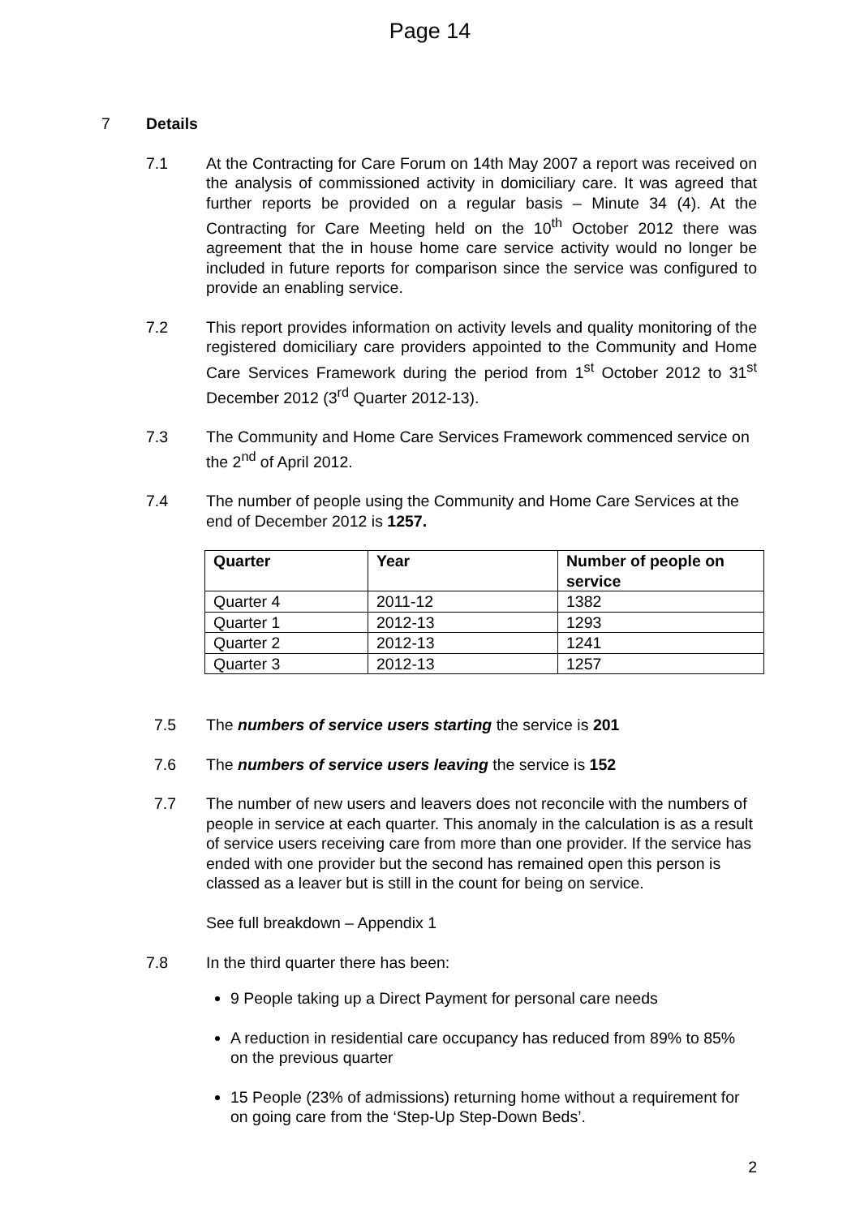Page 14
7 Details
7.1 At the Contracting for Care Forum on 14th May 2007 a report was received on the analysis of commissioned activity in domiciliary care. It was agreed that further reports be provided on a regular basis – Minute 34 (4). At the Contracting for Care Meeting held on the 10<sup>th</sup> October 2012 there was agreement that the in house home care service activity would no longer be included in future reports for comparison since the service was configured to provide an enabling service.
7.2 This report provides information on activity levels and quality monitoring of the registered domiciliary care providers appointed to the Community and Home Care Services Framework during the period from 1<sup>st</sup> October 2012 to 31<sup>st</sup> December 2012 (3<sup>rd</sup> Quarter 2012-13).
7.3 The Community and Home Care Services Framework commenced service on the 2<sup>nd</sup> of April 2012.
7.4 The number of people using the Community and Home Care Services at the end of December 2012 is 1257.
| Quarter | Year | Number of people on service |
| --- | --- | --- |
| Quarter 4 | 2011-12 | 1382 |
| Quarter 1 | 2012-13 | 1293 |
| Quarter 2 | 2012-13 | 1241 |
| Quarter 3 | 2012-13 | 1257 |
7.5 The numbers of service users starting the service is 201
7.6 The numbers of service users leaving the service is 152
7.7 The number of new users and leavers does not reconcile with the numbers of people in service at each quarter. This anomaly in the calculation is as a result of service users receiving care from more than one provider. If the service has ended with one provider but the second has remained open this person is classed as a leaver but is still in the count for being on service.
See full breakdown – Appendix 1
7.8 In the third quarter there has been:
9 People taking up a Direct Payment for personal care needs
A reduction in residential care occupancy has reduced from 89% to 85% on the previous quarter
15 People (23% of admissions) returning home without a requirement for on going care from the ‘Step-Up Step-Down Beds’.
2